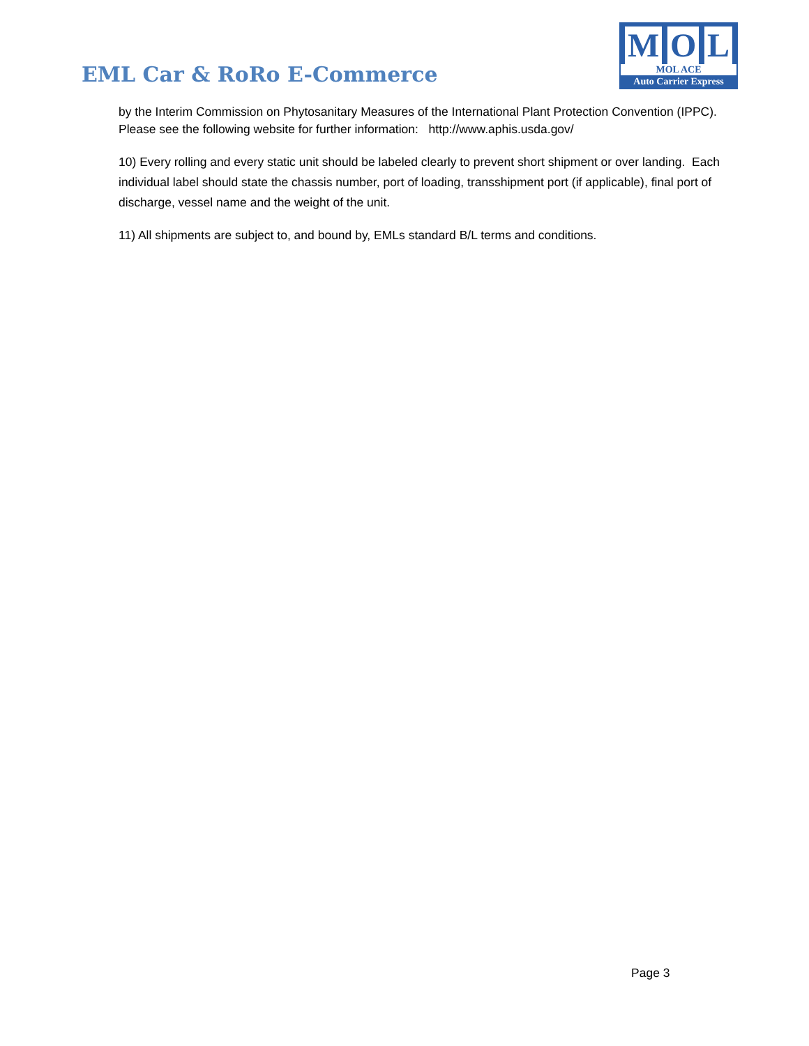EML Car & RoRo E-Commerce
M O L
MOL ACE
Auto Carrier Express
by the Interim Commission on Phytosanitary Measures of the International Plant Protection Convention (IPPC). Please see the following website for further information: http://www.aphis.usda.gov/
10) Every rolling and every static unit should be labeled clearly to prevent short shipment or over landing. Each individual label should state the chassis number, port of loading, transshipment port (if applicable), final port of discharge, vessel name and the weight of the unit.
11) All shipments are subject to, and bound by, EMLs standard B/L terms and conditions.
Page 3